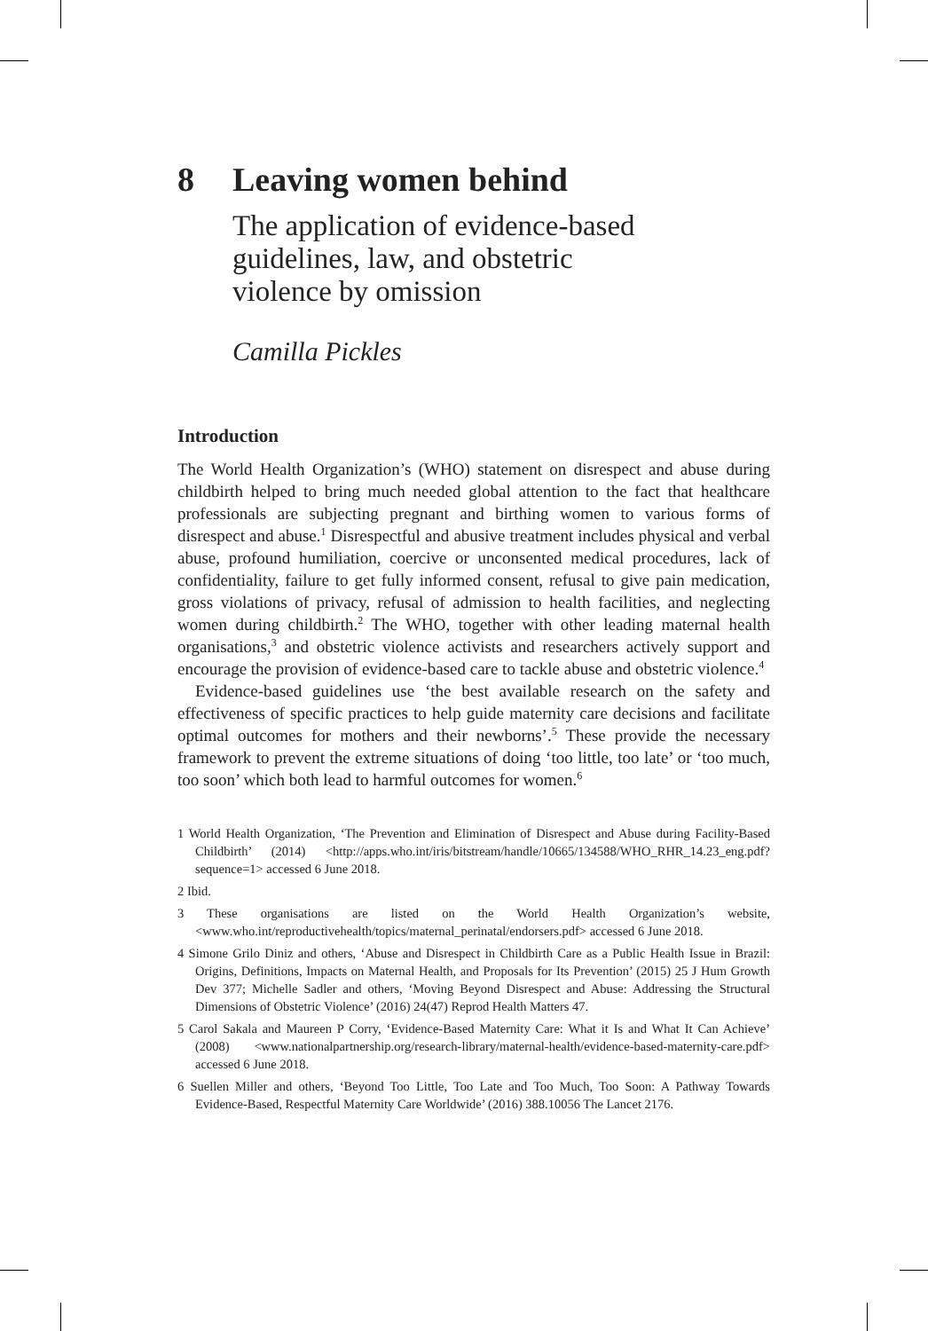8 Leaving women behind
The application of evidence-based
guidelines, law, and obstetric
violence by omission
Camilla Pickles
Introduction
The World Health Organization’s (WHO) statement on disrespect and abuse during childbirth helped to bring much needed global attention to the fact that healthcare professionals are subjecting pregnant and birthing women to various forms of disrespect and abuse.<sup>1</sup> Disrespectful and abusive treatment includes physical and verbal abuse, profound humiliation, coercive or unconsented medical procedures, lack of confidentiality, failure to get fully informed consent, refusal to give pain medication, gross violations of privacy, refusal of admission to health facilities, and neglecting women during childbirth.<sup>2</sup> The WHO, together with other leading maternal health organisations,<sup>3</sup> and obstetric violence activists and researchers actively support and encourage the provision of evidence-based care to tackle abuse and obstetric violence.<sup>4</sup>
Evidence-based guidelines use ‘the best available research on the safety and effectiveness of specific practices to help guide maternity care decisions and facilitate optimal outcomes for mothers and their newborns’.<sup>5</sup> These provide the necessary framework to prevent the extreme situations of doing ‘too little, too late’ or ‘too much, too soon’ which both lead to harmful outcomes for women.<sup>6</sup>
1 World Health Organization, ‘The Prevention and Elimination of Disrespect and Abuse during Facility-Based Childbirth’ (2014) <http://apps.who.int/iris/bitstream/handle/10665/134588/WHO_RHR_14.23_eng.pdf?sequence=1> accessed 6 June 2018.
2 Ibid.
3 These organisations are listed on the World Health Organization’s website, <www.who.int/reproductivehealth/topics/maternal_perinatal/endorsers.pdf> accessed 6 June 2018.
4 Simone Grilo Diniz and others, ‘Abuse and Disrespect in Childbirth Care as a Public Health Issue in Brazil: Origins, Definitions, Impacts on Maternal Health, and Proposals for Its Prevention’ (2015) 25 J Hum Growth Dev 377; Michelle Sadler and others, ‘Moving Beyond Disrespect and Abuse: Addressing the Structural Dimensions of Obstetric Violence’ (2016) 24(47) Reprod Health Matters 47.
5 Carol Sakala and Maureen P Corry, ‘Evidence-Based Maternity Care: What it Is and What It Can Achieve’ (2008) <www.nationalpartnership.org/research-library/maternal-health/evidence-based-maternity-care.pdf> accessed 6 June 2018.
6 Suellen Miller and others, ‘Beyond Too Little, Too Late and Too Much, Too Soon: A Pathway Towards Evidence-Based, Respectful Maternity Care Worldwide’ (2016) 388.10056 The Lancet 2176.